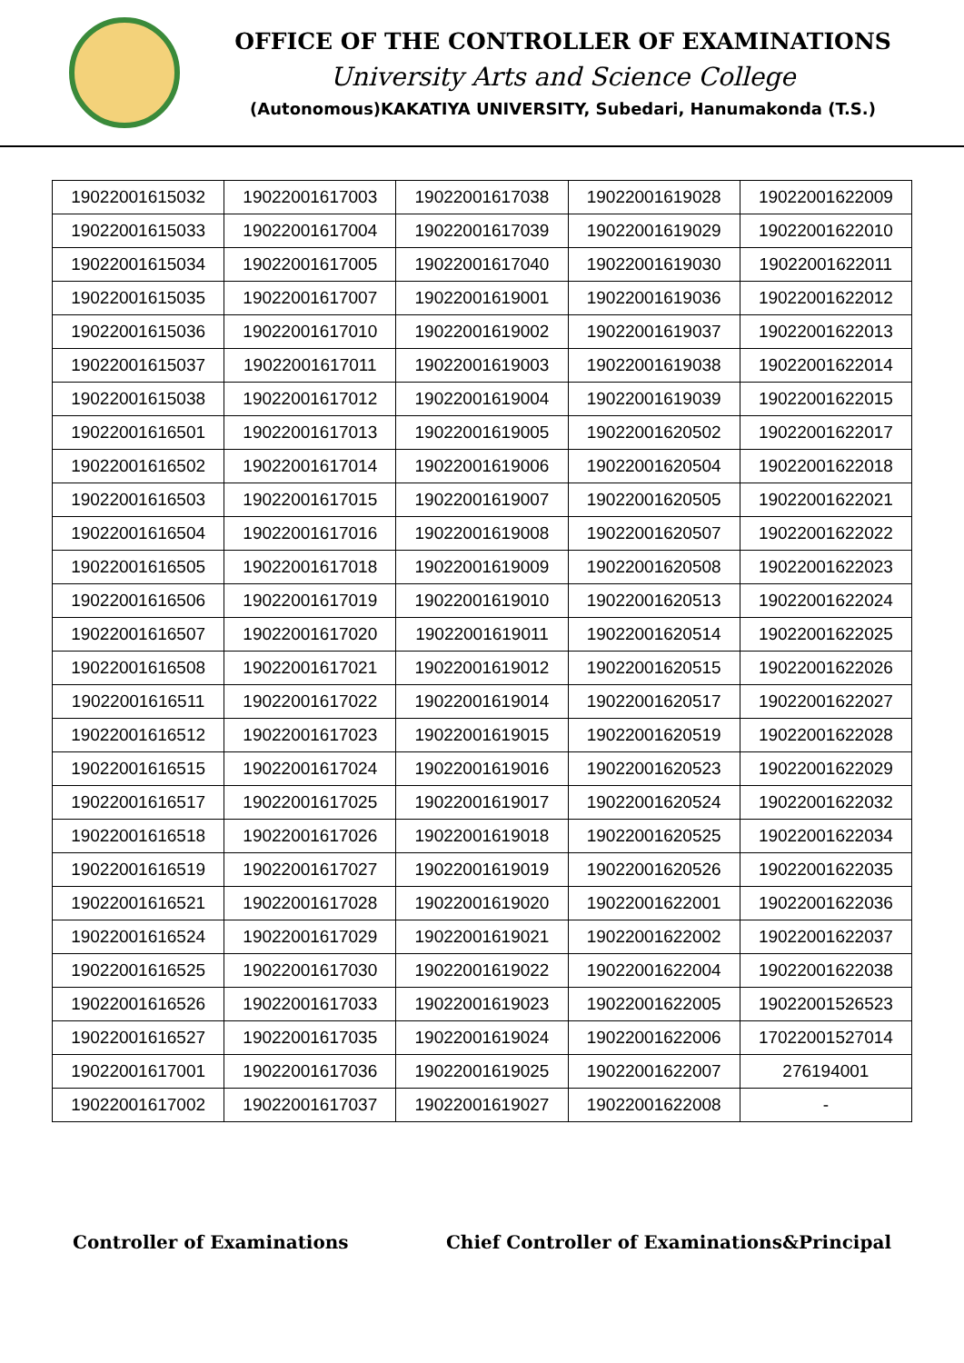OFFICE OF THE CONTROLLER OF EXAMINATIONS
University Arts and Science College
(Autonomous)KAKATIYA UNIVERSITY, Subedari, Hanumakonda (T.S.)
| 19022001615032 | 19022001617003 | 19022001617038 | 19022001619028 | 19022001622009 |
| 19022001615033 | 19022001617004 | 19022001617039 | 19022001619029 | 19022001622010 |
| 19022001615034 | 19022001617005 | 19022001617040 | 19022001619030 | 19022001622011 |
| 19022001615035 | 19022001617007 | 19022001619001 | 19022001619036 | 19022001622012 |
| 19022001615036 | 19022001617010 | 19022001619002 | 19022001619037 | 19022001622013 |
| 19022001615037 | 19022001617011 | 19022001619003 | 19022001619038 | 19022001622014 |
| 19022001615038 | 19022001617012 | 19022001619004 | 19022001619039 | 19022001622015 |
| 19022001616501 | 19022001617013 | 19022001619005 | 19022001620502 | 19022001622017 |
| 19022001616502 | 19022001617014 | 19022001619006 | 19022001620504 | 19022001622018 |
| 19022001616503 | 19022001617015 | 19022001619007 | 19022001620505 | 19022001622021 |
| 19022001616504 | 19022001617016 | 19022001619008 | 19022001620507 | 19022001622022 |
| 19022001616505 | 19022001617018 | 19022001619009 | 19022001620508 | 19022001622023 |
| 19022001616506 | 19022001617019 | 19022001619010 | 19022001620513 | 19022001622024 |
| 19022001616507 | 19022001617020 | 19022001619011 | 19022001620514 | 19022001622025 |
| 19022001616508 | 19022001617021 | 19022001619012 | 19022001620515 | 19022001622026 |
| 19022001616511 | 19022001617022 | 19022001619014 | 19022001620517 | 19022001622027 |
| 19022001616512 | 19022001617023 | 19022001619015 | 19022001620519 | 19022001622028 |
| 19022001616515 | 19022001617024 | 19022001619016 | 19022001620523 | 19022001622029 |
| 19022001616517 | 19022001617025 | 19022001619017 | 19022001620524 | 19022001622032 |
| 19022001616518 | 19022001617026 | 19022001619018 | 19022001620525 | 19022001622034 |
| 19022001616519 | 19022001617027 | 19022001619019 | 19022001620526 | 19022001622035 |
| 19022001616521 | 19022001617028 | 19022001619020 | 19022001622001 | 19022001622036 |
| 19022001616524 | 19022001617029 | 19022001619021 | 19022001622002 | 19022001622037 |
| 19022001616525 | 19022001617030 | 19022001619022 | 19022001622004 | 19022001622038 |
| 19022001616526 | 19022001617033 | 19022001619023 | 19022001622005 | 19022001526523 |
| 19022001616527 | 19022001617035 | 19022001619024 | 19022001622006 | 17022001527014 |
| 19022001617001 | 19022001617036 | 19022001619025 | 19022001622007 | 276194001 |
| 19022001617002 | 19022001617037 | 19022001619027 | 19022001622008 | - |
Controller of Examinations Chief Controller of Examinations&Principal